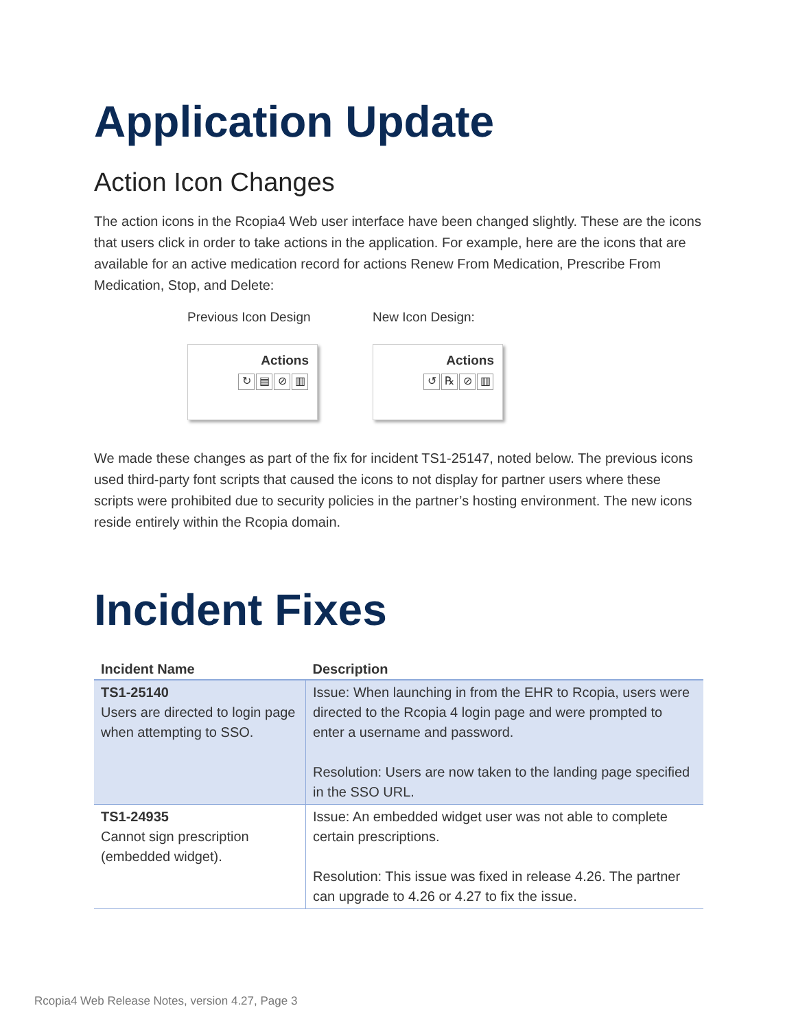Application Update
Action Icon Changes
The action icons in the Rcopia4 Web user interface have been changed slightly. These are the icons that users click in order to take actions in the application. For example, here are the icons that are available for an active medication record for actions Renew From Medication, Prescribe From Medication, Stop, and Delete:
Previous Icon Design
Actions
↻ ▤ ⊘ ▥
New Icon Design:
Actions
↺ ℞ ⊘ ▥
We made these changes as part of the fix for incident TS1-25147, noted below. The previous icons used third-party font scripts that caused the icons to not display for partner users where these scripts were prohibited due to security policies in the partner’s hosting environment. The new icons reside entirely within the Rcopia domain.
Incident Fixes
| Incident Name | Description |
| --- | --- |
| TS1-25140 Users are directed to login page when attempting to SSO. | Issue: When launching in from the EHR to Rcopia, users were directed to the Rcopia 4 login page and were prompted to enter a username and password. Resolution: Users are now taken to the landing page specified in the SSO URL. |
| TS1-24935 Cannot sign prescription (embedded widget). | Issue: An embedded widget user was not able to complete certain prescriptions. Resolution: This issue was fixed in release 4.26. The partner can upgrade to 4.26 or 4.27 to fix the issue. |
Rcopia4 Web Release Notes, version 4.27, Page 3